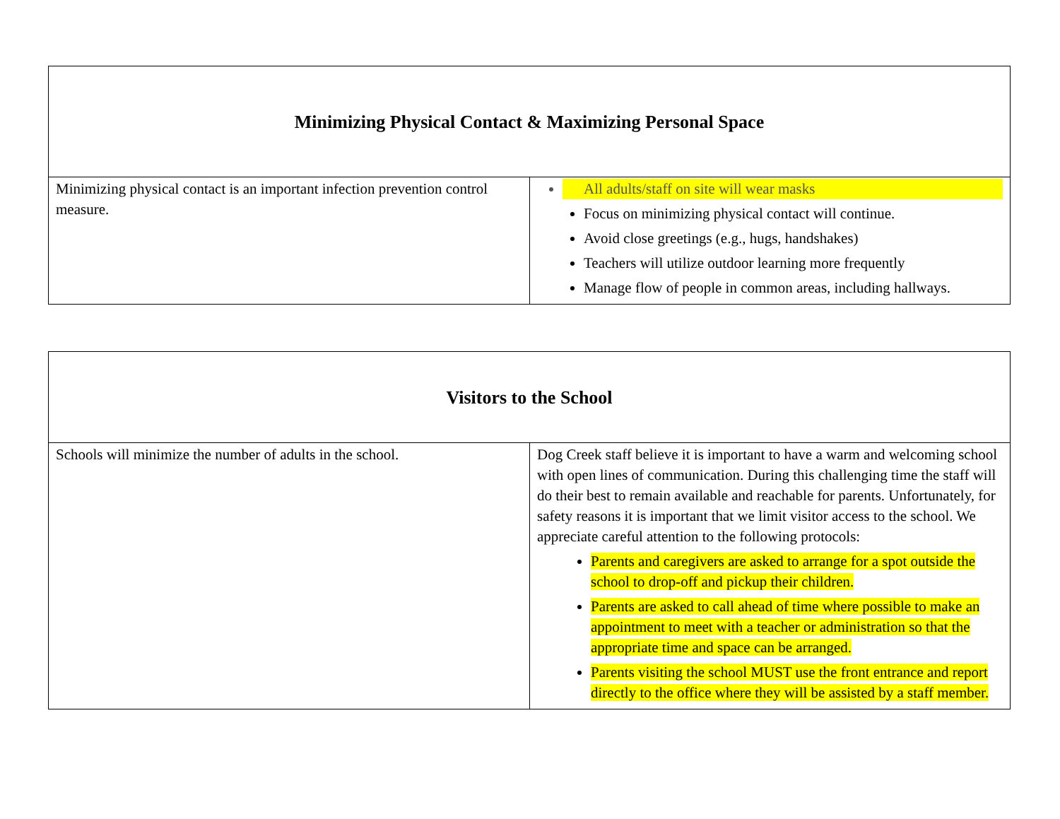| Minimizing Physical Contact & Maximizing Personal Space | |
| --- | --- |
| Minimizing physical contact is an important infection prevention control measure. | All adults/staff on site will wear masks Focus on minimizing physical contact will continue. Avoid close greetings (e.g., hugs, handshakes) Teachers will utilize outdoor learning more frequently Manage flow of people in common areas, including hallways. |
| Visitors to the School | |
| --- | --- |
| Schools will minimize the number of adults in the school. | Dog Creek staff believe it is important to have a warm and welcoming school with open lines of communication. During this challenging time the staff will do their best to remain available and reachable for parents. Unfortunately, for safety reasons it is important that we limit visitor access to the school. We appreciate careful attention to the following protocols: Parents and caregivers are asked to arrange for a spot outside the school to drop-off and pickup their children. Parents are asked to call ahead of time where possible to make an appointment to meet with a teacher or administration so that the appropriate time and space can be arranged. Parents visiting the school MUST use the front entrance and report directly to the office where they will be assisted by a staff member. |